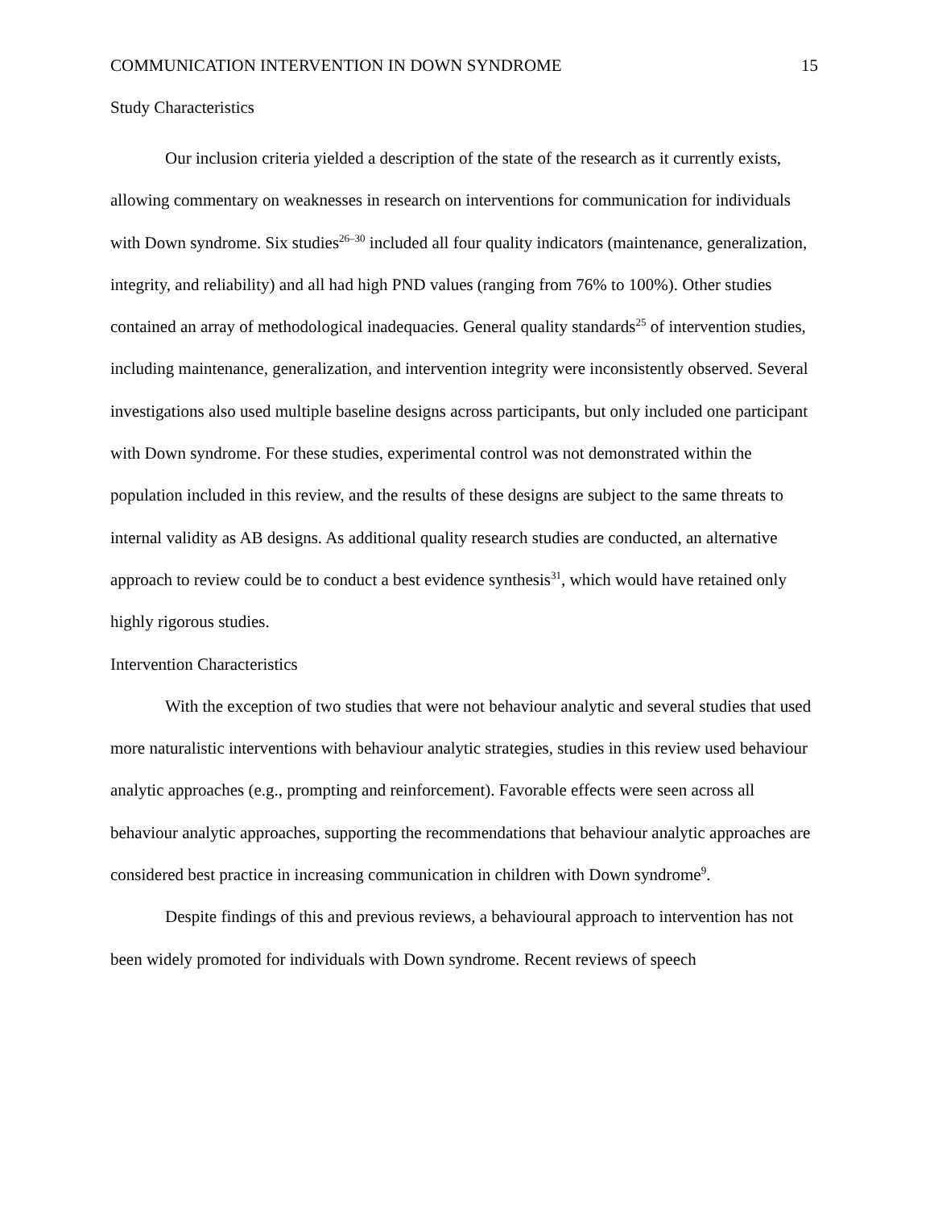COMMUNICATION INTERVENTION IN DOWN SYNDROME 15
Study Characteristics
Our inclusion criteria yielded a description of the state of the research as it currently exists, allowing commentary on weaknesses in research on interventions for communication for individuals with Down syndrome. Six studies<sup>26–30</sup> included all four quality indicators (maintenance, generalization, integrity, and reliability) and all had high PND values (ranging from 76% to 100%). Other studies contained an array of methodological inadequacies. General quality standards<sup>25</sup> of intervention studies, including maintenance, generalization, and intervention integrity were inconsistently observed. Several investigations also used multiple baseline designs across participants, but only included one participant with Down syndrome. For these studies, experimental control was not demonstrated within the population included in this review, and the results of these designs are subject to the same threats to internal validity as AB designs. As additional quality research studies are conducted, an alternative approach to review could be to conduct a best evidence synthesis<sup>31</sup>, which would have retained only highly rigorous studies.
Intervention Characteristics
With the exception of two studies that were not behaviour analytic and several studies that used more naturalistic interventions with behaviour analytic strategies, studies in this review used behaviour analytic approaches (e.g., prompting and reinforcement). Favorable effects were seen across all behaviour analytic approaches, supporting the recommendations that behaviour analytic approaches are considered best practice in increasing communication in children with Down syndrome<sup>9</sup>.
Despite findings of this and previous reviews, a behavioural approach to intervention has not been widely promoted for individuals with Down syndrome. Recent reviews of speech